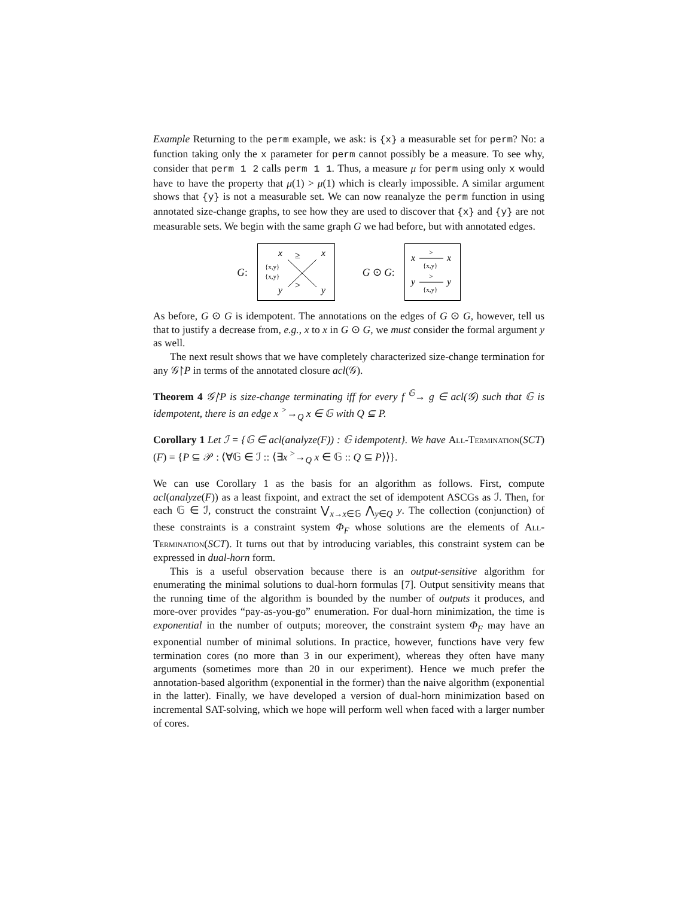Example Returning to the perm example, we ask: is {x} a measurable set for perm? No: a function taking only the x parameter for perm cannot possibly be a measure. To see why, consider that perm 1 2 calls perm 1 1. Thus, a measure μ for perm using only x would have to have the property that μ(1) > μ(1) which is clearly impossible. A similar argument shows that {y} is not a measurable set. We can now reanalyze the perm function in using annotated size-change graphs, to see how they are used to discover that {x} and {y} are not measurable sets. We begin with the same graph G we had before, but with annotated edges.
G:
x
x
y
y
≥
>
{x,y}
{x,y}
G ⊙ G:
x
x
>
{x,y}
y
y
>
{x,y}
As before, G ⊙ G is idempotent. The annotations on the edges of G ⊙ G, however, tell us that to justify a decrease from, e.g., x to x in G ⊙ G, we must consider the formal argument y as well.
The next result shows that we have completely characterized size-change termination for any 𝒢↾P in terms of the annotated closure acl(𝒢).
Theorem 4 𝒢↾P is size-change terminating iff for every f <sup>𝔾</sup>→ g ∈ acl(𝒢) such that 𝔾 is idempotent, there is an edge x <sup>></sup>→<sub>Q</sub> x ∈ 𝔾 with Q ⊆ P.
Corollary 1 Let ℐ = {𝔾 ∈ acl(analyze(F)) : 𝔾 idempotent}. We have All-Termination(SCT)(F) = {P ⊆ 𝒫 : ⟨∀𝔾 ∈ ℐ :: ⟨∃x <sup>></sup>→<sub>Q</sub> x ∈ 𝔾 :: Q ⊆ P⟩⟩}.
We can use Corollary 1 as the basis for an algorithm as follows. First, compute acl(analyze(F)) as a least fixpoint, and extract the set of idempotent ASCGs as ℐ. Then, for each 𝔾 ∈ ℐ, construct the constraint ⋁<sub>x→x∈𝔾</sub> ⋀<sub>y∈Q</sub> y. The collection (conjunction) of these constraints is a constraint system Φ<sub>F</sub> whose solutions are the elements of All-Termination(SCT). It turns out that by introducing variables, this constraint system can be expressed in dual-horn form.
This is a useful observation because there is an output-sensitive algorithm for enumerating the minimal solutions to dual-horn formulas [7]. Output sensitivity means that the running time of the algorithm is bounded by the number of outputs it produces, and more-over provides “pay-as-you-go” enumeration. For dual-horn minimization, the time is exponential in the number of outputs; moreover, the constraint system Φ<sub>F</sub> may have an exponential number of minimal solutions. In practice, however, functions have very few termination cores (no more than 3 in our experiment), whereas they often have many arguments (sometimes more than 20 in our experiment). Hence we much prefer the annotation-based algorithm (exponential in the former) than the naive algorithm (exponential in the latter). Finally, we have developed a version of dual-horn minimization based on incremental SAT-solving, which we hope will perform well when faced with a larger number of cores.